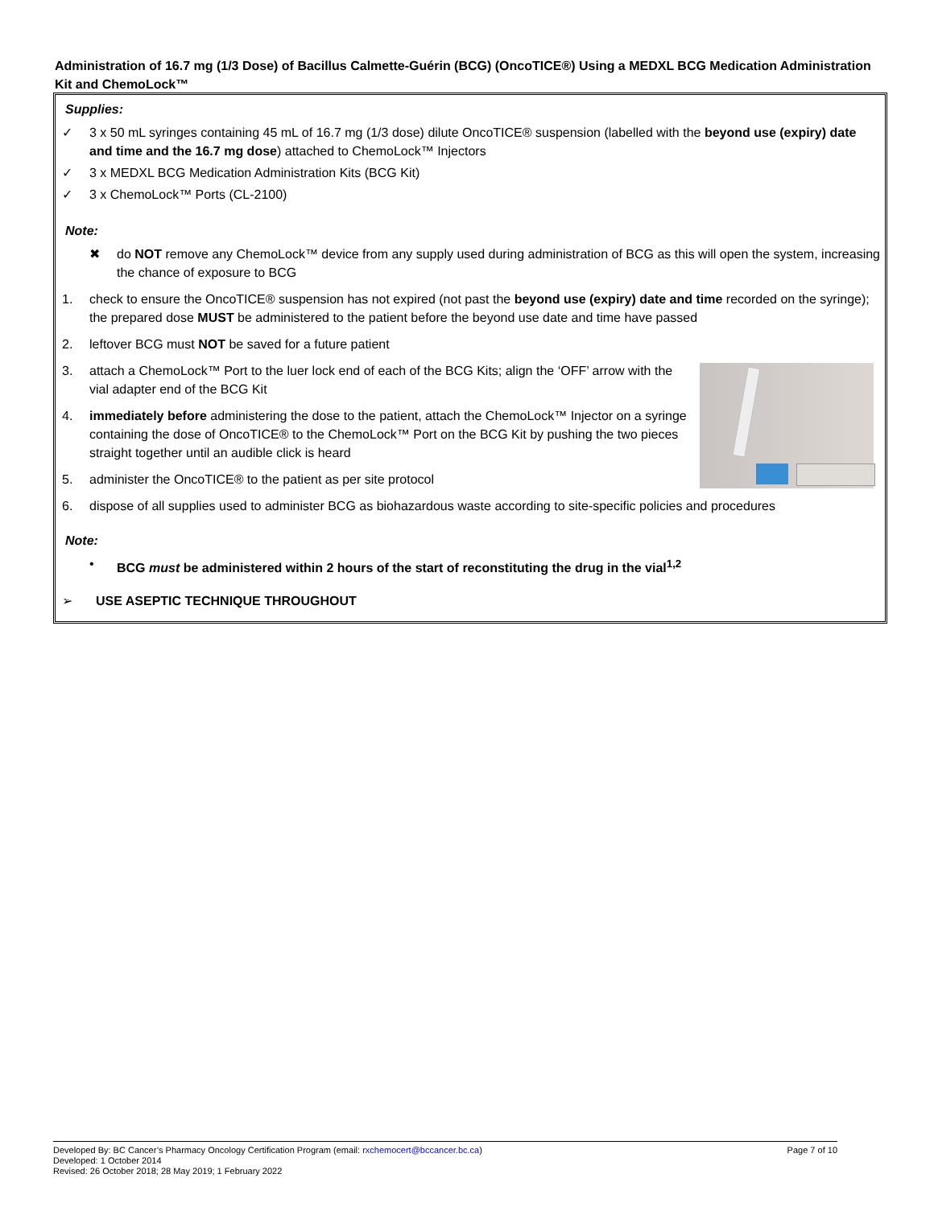Administration of 16.7 mg (1/3 Dose) of Bacillus Calmette-Guérin (BCG) (OncoTICE®) Using a MEDXL BCG Medication Administration Kit and ChemoLock™
Supplies:
✓ 3 x 50 mL syringes containing 45 mL of 16.7 mg (1/3 dose) dilute OncoTICE® suspension (labelled with the beyond use (expiry) date and time and the 16.7 mg dose) attached to ChemoLock™ Injectors
✓ 3 x MEDXL BCG Medication Administration Kits (BCG Kit)
✓ 3 x ChemoLock™ Ports (CL-2100)
Note:
✖ do NOT remove any ChemoLock™ device from any supply used during administration of BCG as this will open the system, increasing the chance of exposure to BCG
1. check to ensure the OncoTICE® suspension has not expired (not past the beyond use (expiry) date and time recorded on the syringe); the prepared dose MUST be administered to the patient before the beyond use date and time have passed
2. leftover BCG must NOT be saved for a future patient
3. attach a ChemoLock™ Port to the luer lock end of each of the BCG Kits; align the ‘OFF’ arrow with the vial adapter end of the BCG Kit
4. immediately before administering the dose to the patient, attach the ChemoLock™ Injector on a syringe containing the dose of OncoTICE® to the ChemoLock™ Port on the BCG Kit by pushing the two pieces straight together until an audible click is heard
5. administer the OncoTICE® to the patient as per site protocol
6. dispose of all supplies used to administer BCG as biohazardous waste according to site-specific policies and procedures
Note:
• BCG must be administered within 2 hours of the start of reconstituting the drug in the vial<sup>1,2</sup>
➢ USE ASEPTIC TECHNIQUE THROUGHOUT
Developed By: BC Cancer’s Pharmacy Oncology Certification Program (email: rxchemocert@bccancer.bc.ca) Page 7 of 10
Developed: 1 October 2014
Revised: 26 October 2018; 28 May 2019; 1 February 2022